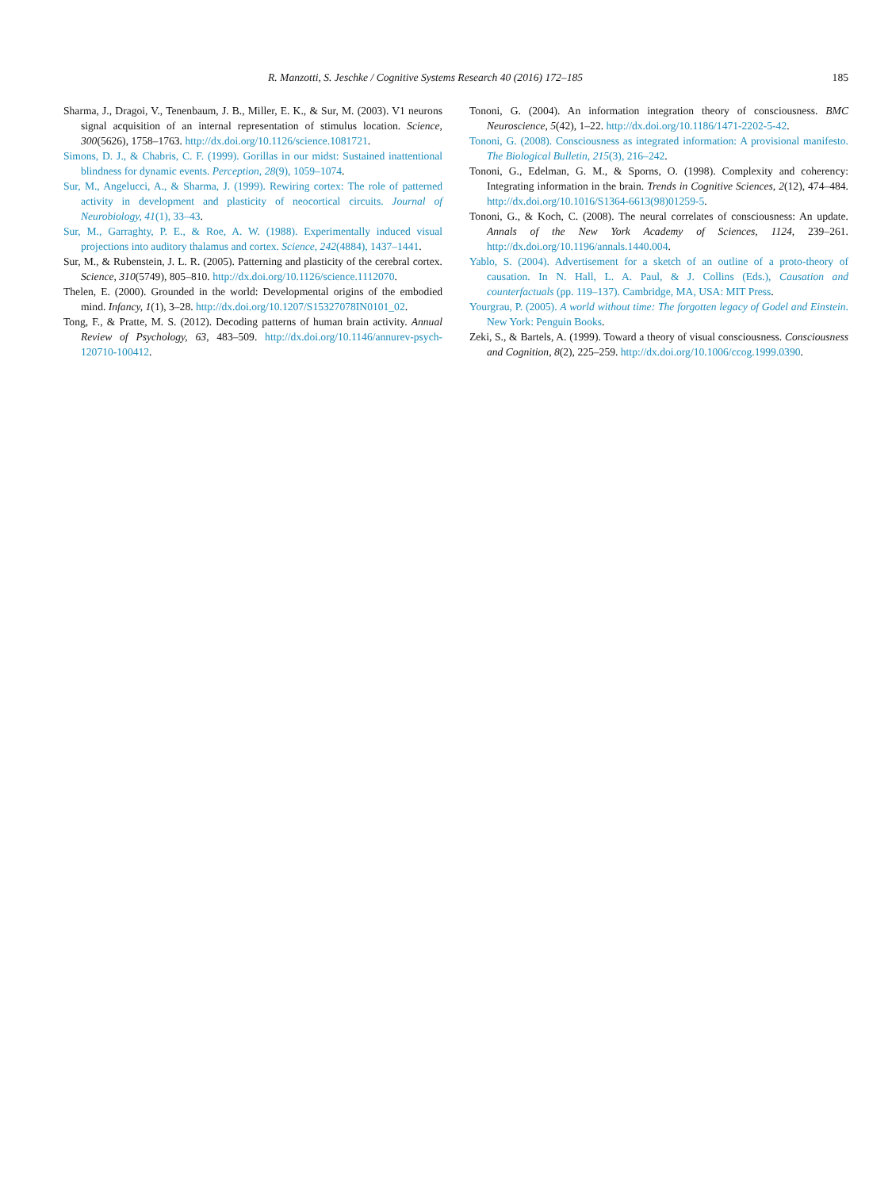R. Manzotti, S. Jeschke / Cognitive Systems Research 40 (2016) 172–185 185
Sharma, J., Dragoi, V., Tenenbaum, J. B., Miller, E. K., & Sur, M. (2003). V1 neurons signal acquisition of an internal representation of stimulus location. Science, 300(5626), 1758–1763. http://dx.doi.org/10.1126/science.1081721.
Simons, D. J., & Chabris, C. F. (1999). Gorillas in our midst: Sustained inattentional blindness for dynamic events. Perception, 28(9), 1059–1074.
Sur, M., Angelucci, A., & Sharma, J. (1999). Rewiring cortex: The role of patterned activity in development and plasticity of neocortical circuits. Journal of Neurobiology, 41(1), 33–43.
Sur, M., Garraghty, P. E., & Roe, A. W. (1988). Experimentally induced visual projections into auditory thalamus and cortex. Science, 242(4884), 1437–1441.
Sur, M., & Rubenstein, J. L. R. (2005). Patterning and plasticity of the cerebral cortex. Science, 310(5749), 805–810. http://dx.doi.org/10.1126/science.1112070.
Thelen, E. (2000). Grounded in the world: Developmental origins of the embodied mind. Infancy, 1(1), 3–28. http://dx.doi.org/10.1207/S15327078IN0101_02.
Tong, F., & Pratte, M. S. (2012). Decoding patterns of human brain activity. Annual Review of Psychology, 63, 483–509. http://dx.doi.org/10.1146/annurev-psych-120710-100412.
Tononi, G. (2004). An information integration theory of consciousness. BMC Neuroscience, 5(42), 1–22. http://dx.doi.org/10.1186/1471-2202-5-42.
Tononi, G. (2008). Consciousness as integrated information: A provisional manifesto. The Biological Bulletin, 215(3), 216–242.
Tononi, G., Edelman, G. M., & Sporns, O. (1998). Complexity and coherency: Integrating information in the brain. Trends in Cognitive Sciences, 2(12), 474–484. http://dx.doi.org/10.1016/S1364-6613(98)01259-5.
Tononi, G., & Koch, C. (2008). The neural correlates of consciousness: An update. Annals of the New York Academy of Sciences, 1124, 239–261. http://dx.doi.org/10.1196/annals.1440.004.
Yablo, S. (2004). Advertisement for a sketch of an outline of a proto-theory of causation. In N. Hall, L. A. Paul, & J. Collins (Eds.), Causation and counterfactuals (pp. 119–137). Cambridge, MA, USA: MIT Press.
Yourgrau, P. (2005). A world without time: The forgotten legacy of Godel and Einstein. New York: Penguin Books.
Zeki, S., & Bartels, A. (1999). Toward a theory of visual consciousness. Consciousness and Cognition, 8(2), 225–259. http://dx.doi.org/10.1006/ccog.1999.0390.